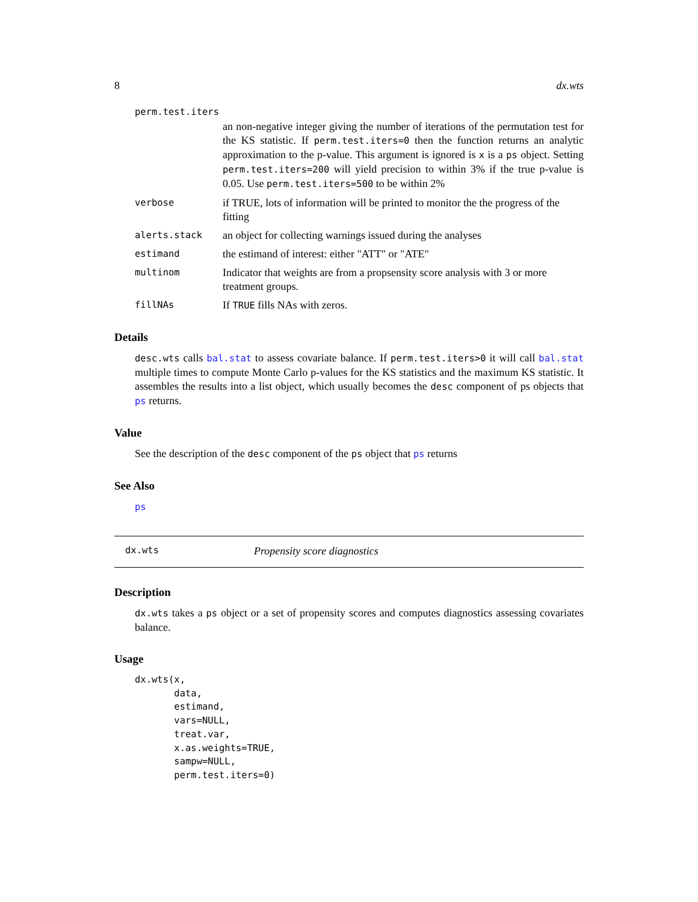8 dx.wts
perm.test.iters
an non-negative integer giving the number of iterations of the permutation test for the KS statistic. If perm.test.iters=0 then the function returns an analytic approximation to the p-value. This argument is ignored is x is a ps object. Setting perm.test.iters=200 will yield precision to within 3% if the true p-value is 0.05. Use perm.test.iters=500 to be within 2%
verbose if TRUE, lots of information will be printed to monitor the the progress of the fitting
alerts.stack an object for collecting warnings issued during the analyses
estimand the estimand of interest: either "ATT" or "ATE"
multinom Indicator that weights are from a propsensity score analysis with 3 or more treatment groups.
fillNAs If TRUE fills NAs with zeros.
Details
desc.wts calls bal.stat to assess covariate balance. If perm.test.iters>0 it will call bal.stat multiple times to compute Monte Carlo p-values for the KS statistics and the maximum KS statistic. It assembles the results into a list object, which usually becomes the desc component of ps objects that ps returns.
Value
See the description of the desc component of the ps object that ps returns
See Also
ps
dx.wts Propensity score diagnostics
Description
dx.wts takes a ps object or a set of propensity scores and computes diagnostics assessing covariates balance.
Usage
dx.wts(x,
       data,
       estimand,
       vars=NULL,
       treat.var,
       x.as.weights=TRUE,
       sampw=NULL,
       perm.test.iters=0)